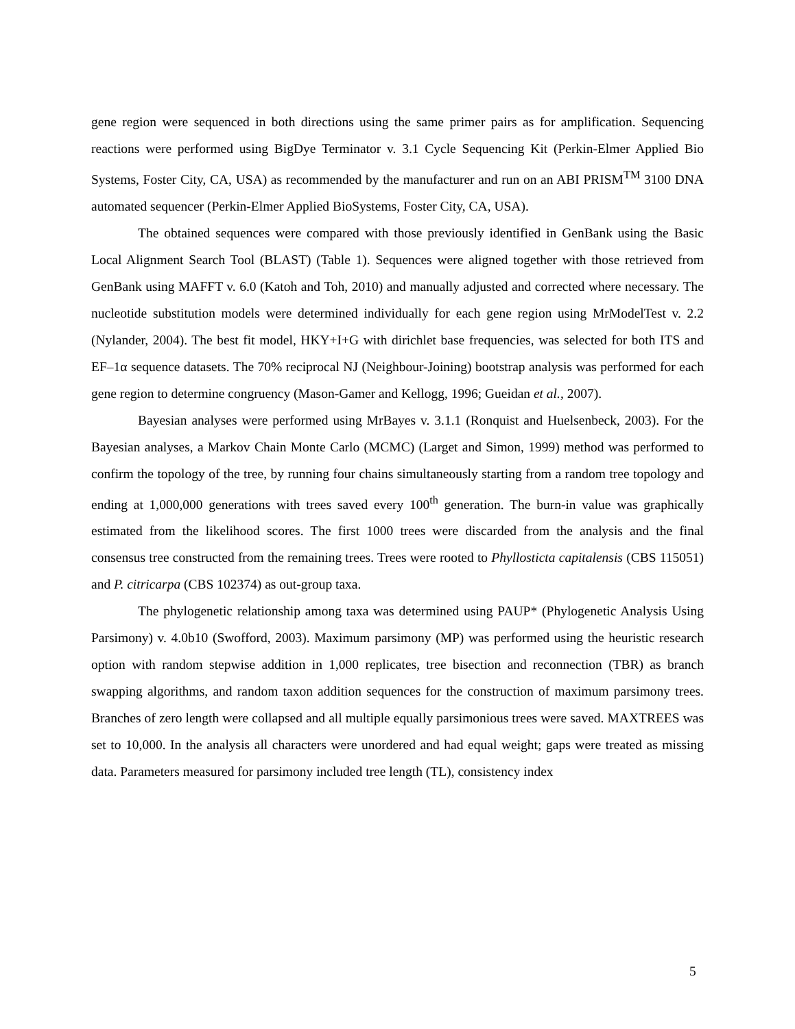gene region were sequenced in both directions using the same primer pairs as for amplification. Sequencing reactions were performed using BigDye Terminator v. 3.1 Cycle Sequencing Kit (Perkin-Elmer Applied Bio Systems, Foster City, CA, USA) as recommended by the manufacturer and run on an ABI PRISM<sup>TM</sup> 3100 DNA automated sequencer (Perkin-Elmer Applied BioSystems, Foster City, CA, USA).
The obtained sequences were compared with those previously identified in GenBank using the Basic Local Alignment Search Tool (BLAST) (Table 1). Sequences were aligned together with those retrieved from GenBank using MAFFT v. 6.0 (Katoh and Toh, 2010) and manually adjusted and corrected where necessary. The nucleotide substitution models were determined individually for each gene region using MrModelTest v. 2.2 (Nylander, 2004). The best fit model, HKY+I+G with dirichlet base frequencies, was selected for both ITS and EF–1α sequence datasets. The 70% reciprocal NJ (Neighbour-Joining) bootstrap analysis was performed for each gene region to determine congruency (Mason-Gamer and Kellogg, 1996; Gueidan et al., 2007).
Bayesian analyses were performed using MrBayes v. 3.1.1 (Ronquist and Huelsenbeck, 2003). For the Bayesian analyses, a Markov Chain Monte Carlo (MCMC) (Larget and Simon, 1999) method was performed to confirm the topology of the tree, by running four chains simultaneously starting from a random tree topology and ending at 1,000,000 generations with trees saved every 100<sup>th</sup> generation. The burn-in value was graphically estimated from the likelihood scores. The first 1000 trees were discarded from the analysis and the final consensus tree constructed from the remaining trees. Trees were rooted to Phyllosticta capitalensis (CBS 115051) and P. citricarpa (CBS 102374) as out-group taxa.
The phylogenetic relationship among taxa was determined using PAUP* (Phylogenetic Analysis Using Parsimony) v. 4.0b10 (Swofford, 2003). Maximum parsimony (MP) was performed using the heuristic research option with random stepwise addition in 1,000 replicates, tree bisection and reconnection (TBR) as branch swapping algorithms, and random taxon addition sequences for the construction of maximum parsimony trees. Branches of zero length were collapsed and all multiple equally parsimonious trees were saved. MAXTREES was set to 10,000. In the analysis all characters were unordered and had equal weight; gaps were treated as missing data. Parameters measured for parsimony included tree length (TL), consistency index
5